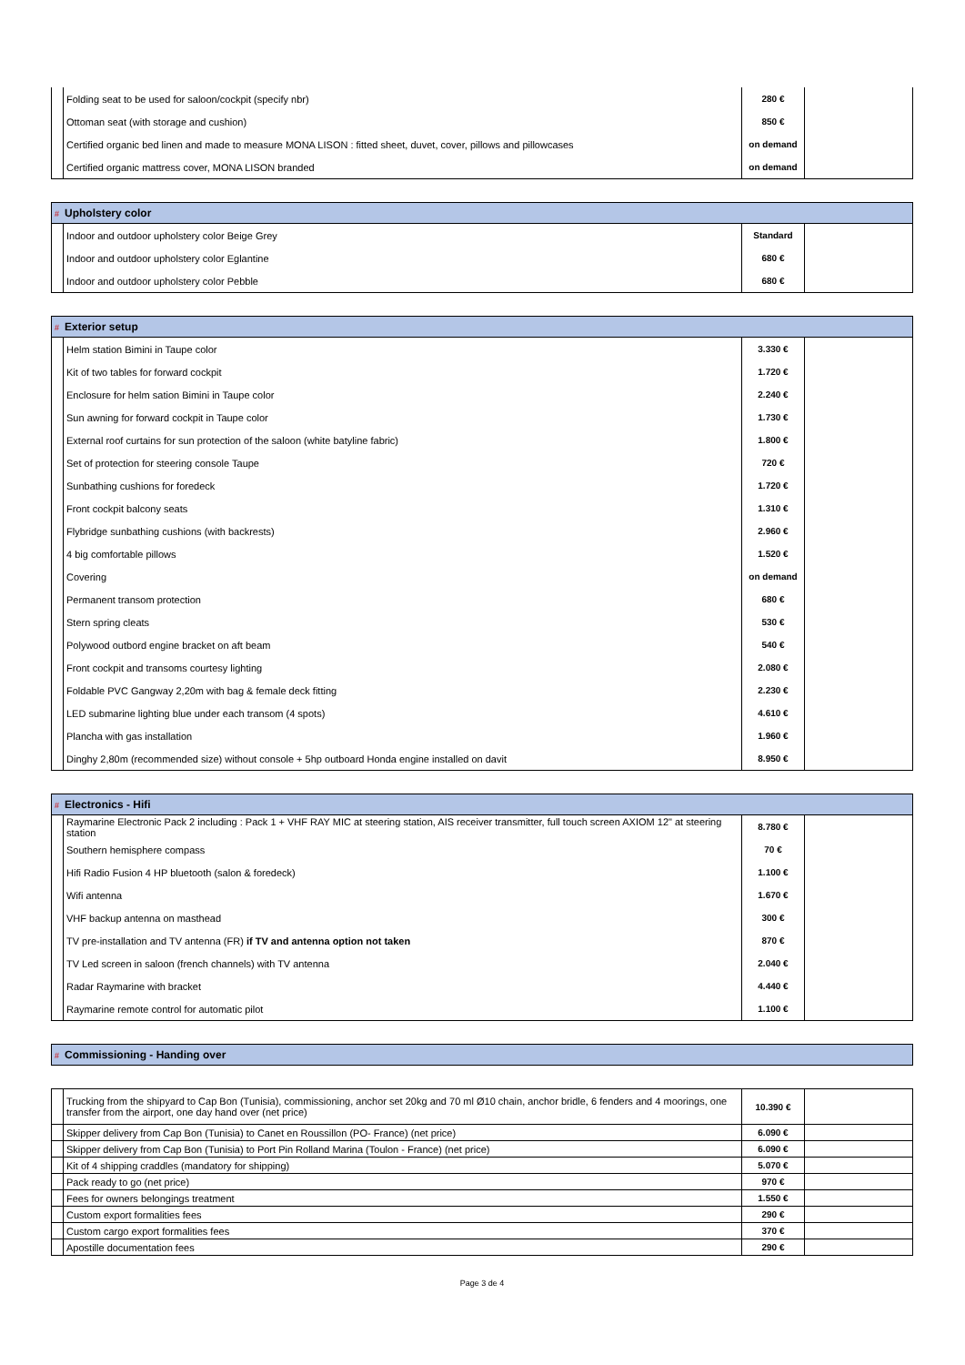| | Folding seat to be used for saloon/cockpit (specify nbr) | 280 € | |
| | Ottoman seat (with storage and cushion) | 850 € | |
| | Certified organic bed linen and made to measure MONA LISON : fitted sheet, duvet, cover, pillows and pillowcases | on demand | |
| | Certified organic mattress cover, MONA LISON branded | on demand | |
| # Upholstery color | | | |
| --- | --- | --- | --- |
| | Indoor and outdoor upholstery color Beige Grey | Standard | |
| | Indoor and outdoor upholstery color Eglantine | 680 € | |
| | Indoor and outdoor upholstery color Pebble | 680 € | |
| # Exterior setup | | | |
| --- | --- | --- | --- |
| | Helm station Bimini in Taupe color | 3.330 € | |
| | Kit of two tables for forward cockpit | 1.720 € | |
| | Enclosure for helm sation Bimini in Taupe color | 2.240 € | |
| | Sun awning for forward cockpit in Taupe color | 1.730 € | |
| | External roof curtains for sun protection of the saloon (white batyline fabric) | 1.800 € | |
| | Set of protection for steering console Taupe | 720 € | |
| | Sunbathing cushions for foredeck | 1.720 € | |
| | Front cockpit balcony seats | 1.310 € | |
| | Flybridge sunbathing cushions (with backrests) | 2.960 € | |
| | 4 big comfortable pillows | 1.520 € | |
| | Covering | on demand | |
| | Permanent transom protection | 680 € | |
| | Stern spring cleats | 530 € | |
| | Polywood outbord engine bracket on aft beam | 540 € | |
| | Front cockpit and transoms courtesy lighting | 2.080 € | |
| | Foldable PVC Gangway 2,20m with bag & female deck fitting | 2.230 € | |
| | LED submarine lighting blue under each transom (4 spots) | 4.610 € | |
| | Plancha with gas installation | 1.960 € | |
| | Dinghy 2,80m (recommended size) without console + 5hp outboard Honda engine installed on davit | 8.950 € | |
| # Electronics - Hifi | | | |
| --- | --- | --- | --- |
| | Raymarine Electronic Pack 2 including : Pack 1 + VHF RAY MIC at steering station, AIS receiver transmitter, full touch screen AXIOM 12" at steering station | 8.780 € | |
| | Southern hemisphere compass | 70 € | |
| | Hifi Radio Fusion 4 HP bluetooth (salon & foredeck) | 1.100 € | |
| | Wifi antenna | 1.670 € | |
| | VHF backup antenna on masthead | 300 € | |
| | TV pre-installation and TV antenna (FR) if TV and antenna option not taken | 870 € | |
| | TV Led screen in saloon (french channels) with TV antenna | 2.040 € | |
| | Radar Raymarine with bracket | 4.440 € | |
| | Raymarine remote control for automatic pilot | 1.100 € | |
| # Commissioning - Handing over |
| --- |
| | Trucking from the shipyard to Cap Bon (Tunisia), commissioning, anchor set 20kg and 70 ml Ø10 chain, anchor bridle, 6 fenders and 4 moorings, one transfer from the airport, one day hand over (net price) | 10.390 € | |
| | Skipper delivery from Cap Bon (Tunisia) to Canet en Roussillon (PO- France) (net price) | 6.090 € | |
| | Skipper delivery from Cap Bon (Tunisia) to Port Pin Rolland Marina (Toulon - France) (net price) | 6.090 € | |
| | Kit of 4 shipping craddles (mandatory for shipping) | 5.070 € | |
| | Pack ready to go (net price) | 970 € | |
| | Fees for owners belongings treatment | 1.550 € | |
| | Custom export formalities fees | 290 € | |
| | Custom cargo export formalities fees | 370 € | |
| | Apostille documentation fees | 290 € | |
Page 3 de 4